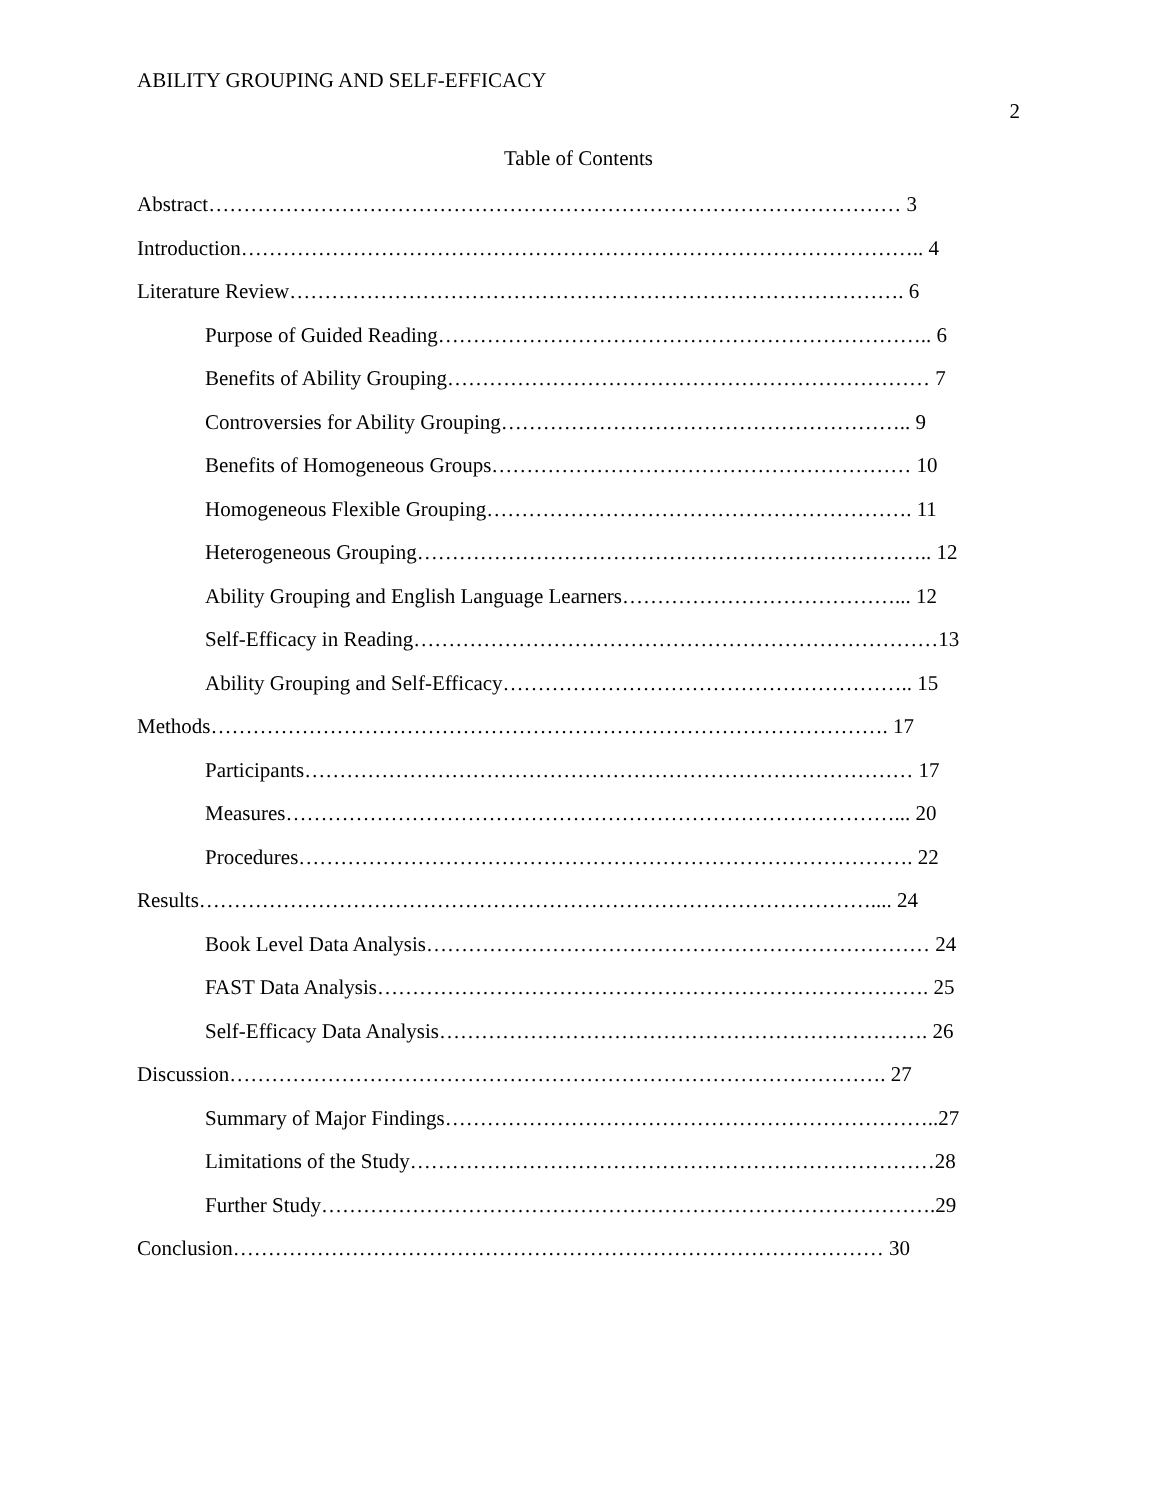ABILITY GROUPING AND SELF-EFFICACY
2
Table of Contents
Abstract……………………………………………………………………………………… 3
Introduction…………………………………………………………………………………….. 4
Literature Review……………………………………………………………………………. 6
Purpose of Guided Reading…………………………………………………………….. 6
Benefits of Ability Grouping…………………………………………………………… 7
Controversies for Ability Grouping………………………………………………….. 9
Benefits of Homogeneous Groups…………………………………………………… 10
Homogeneous Flexible Grouping……………………………………………………. 11
Heterogeneous Grouping……………………………………………………………….. 12
Ability Grouping and English Language Learners…………………………………... 12
Self-Efficacy in Reading…………………………………………………………………13
Ability Grouping and Self-Efficacy………………………………………………….. 15
Methods……………………………………………………………………………………. 17
Participants…………………………………………………………………………… 17
Measures……………………………………………………………………………... 20
Procedures……………………………………………………………………………. 22
Results…………………………………………………………………………………….... 24
Book Level Data Analysis……………………………………………………………… 24
FAST Data Analysis……………………………………………………………………. 25
Self-Efficacy Data Analysis……………………………………………………………. 26
Discussion…………………………………………………………………………………. 27
Summary of Major Findings……………………………………………………………..27
Limitations of the Study…………………………………………………………………28
Further Study…………………………………………………………………………….29
Conclusion………………………………………………………………………………… 30